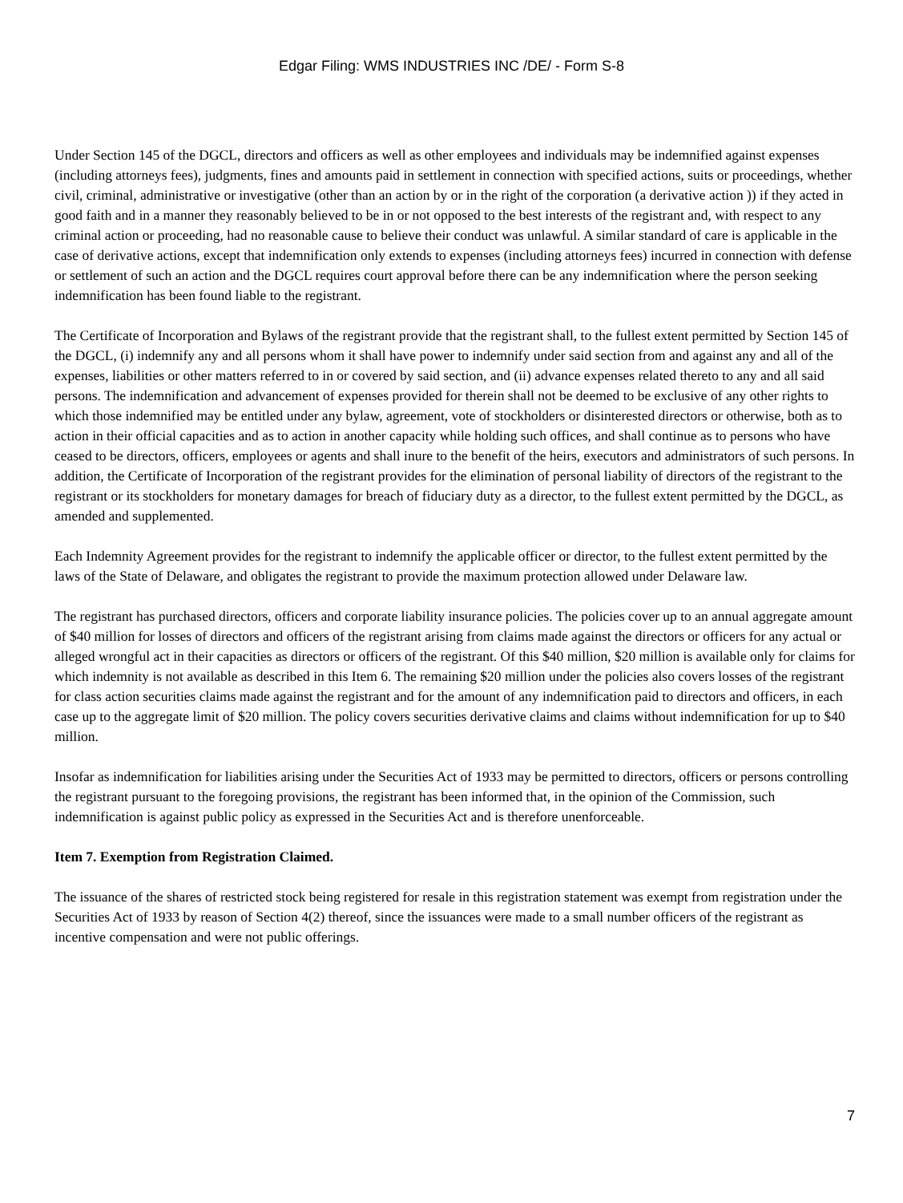Edgar Filing: WMS INDUSTRIES INC /DE/ - Form S-8
Under Section 145 of the DGCL, directors and officers as well as other employees and individuals may be indemnified against expenses (including attorneys fees), judgments, fines and amounts paid in settlement in connection with specified actions, suits or proceedings, whether civil, criminal, administrative or investigative (other than an action by or in the right of the corporation (a derivative action )) if they acted in good faith and in a manner they reasonably believed to be in or not opposed to the best interests of the registrant and, with respect to any criminal action or proceeding, had no reasonable cause to believe their conduct was unlawful. A similar standard of care is applicable in the case of derivative actions, except that indemnification only extends to expenses (including attorneys fees) incurred in connection with defense or settlement of such an action and the DGCL requires court approval before there can be any indemnification where the person seeking indemnification has been found liable to the registrant.
The Certificate of Incorporation and Bylaws of the registrant provide that the registrant shall, to the fullest extent permitted by Section 145 of the DGCL, (i) indemnify any and all persons whom it shall have power to indemnify under said section from and against any and all of the expenses, liabilities or other matters referred to in or covered by said section, and (ii) advance expenses related thereto to any and all said persons. The indemnification and advancement of expenses provided for therein shall not be deemed to be exclusive of any other rights to which those indemnified may be entitled under any bylaw, agreement, vote of stockholders or disinterested directors or otherwise, both as to action in their official capacities and as to action in another capacity while holding such offices, and shall continue as to persons who have ceased to be directors, officers, employees or agents and shall inure to the benefit of the heirs, executors and administrators of such persons. In addition, the Certificate of Incorporation of the registrant provides for the elimination of personal liability of directors of the registrant to the registrant or its stockholders for monetary damages for breach of fiduciary duty as a director, to the fullest extent permitted by the DGCL, as amended and supplemented.
Each Indemnity Agreement provides for the registrant to indemnify the applicable officer or director, to the fullest extent permitted by the laws of the State of Delaware, and obligates the registrant to provide the maximum protection allowed under Delaware law.
The registrant has purchased directors, officers and corporate liability insurance policies. The policies cover up to an annual aggregate amount of $40 million for losses of directors and officers of the registrant arising from claims made against the directors or officers for any actual or alleged wrongful act in their capacities as directors or officers of the registrant. Of this $40 million, $20 million is available only for claims for which indemnity is not available as described in this Item 6. The remaining $20 million under the policies also covers losses of the registrant for class action securities claims made against the registrant and for the amount of any indemnification paid to directors and officers, in each case up to the aggregate limit of $20 million. The policy covers securities derivative claims and claims without indemnification for up to $40 million.
Insofar as indemnification for liabilities arising under the Securities Act of 1933 may be permitted to directors, officers or persons controlling the registrant pursuant to the foregoing provisions, the registrant has been informed that, in the opinion of the Commission, such indemnification is against public policy as expressed in the Securities Act and is therefore unenforceable.
Item 7. Exemption from Registration Claimed.
The issuance of the shares of restricted stock being registered for resale in this registration statement was exempt from registration under the Securities Act of 1933 by reason of Section 4(2) thereof, since the issuances were made to a small number officers of the registrant as incentive compensation and were not public offerings.
7